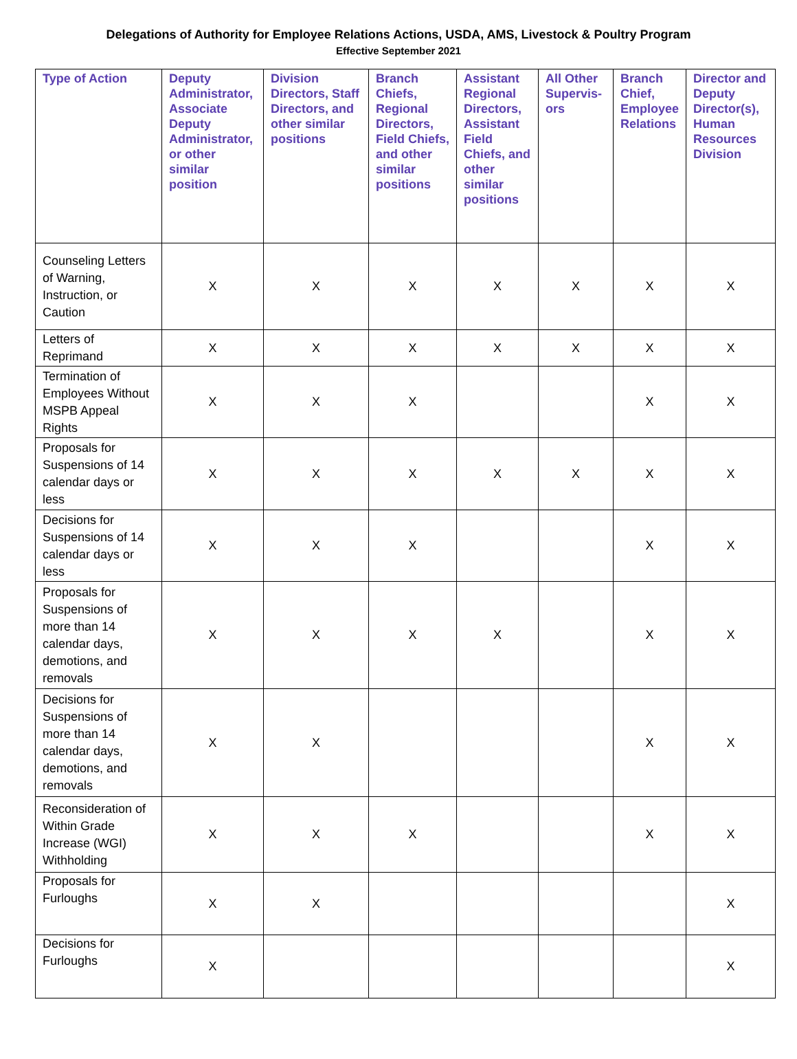Delegations of Authority for Employee Relations Actions, USDA, AMS, Livestock & Poultry Program
Effective September 2021
| Type of Action | Deputy Administrator, Associate Deputy Administrator, or other similar position | Division Directors, Staff Directors, and other similar positions | Branch Chiefs, Regional Directors, Field Chiefs, and other similar positions | Assistant Regional Directors, Assistant Field Chiefs, and other similar positions | All Other Supervis-ors | Branch Chief, Employee Relations | Director and Deputy Director(s), Human Resources Division |
| --- | --- | --- | --- | --- | --- | --- | --- |
| Counseling Letters of Warning, Instruction, or Caution | X | X | X | X | X | X | X |
| Letters of Reprimand | X | X | X | X | X | X | X |
| Termination of Employees Without MSPB Appeal Rights | X | X | X | | | X | X |
| Proposals for Suspensions of 14 calendar days or less | X | X | X | X | X | X | X |
| Decisions for Suspensions of 14 calendar days or less | X | X | X | | | X | X |
| Proposals for Suspensions of more than 14 calendar days, demotions, and removals | X | X | X | X | | X | X |
| Decisions for Suspensions of more than 14 calendar days, demotions, and removals | X | X | | | | X | X |
| Reconsideration of Within Grade Increase (WGI) Withholding | X | X | X | | | X | X |
| Proposals for Furloughs | X | X | | | | | X |
| Decisions for Furloughs | X | | | | | | X |